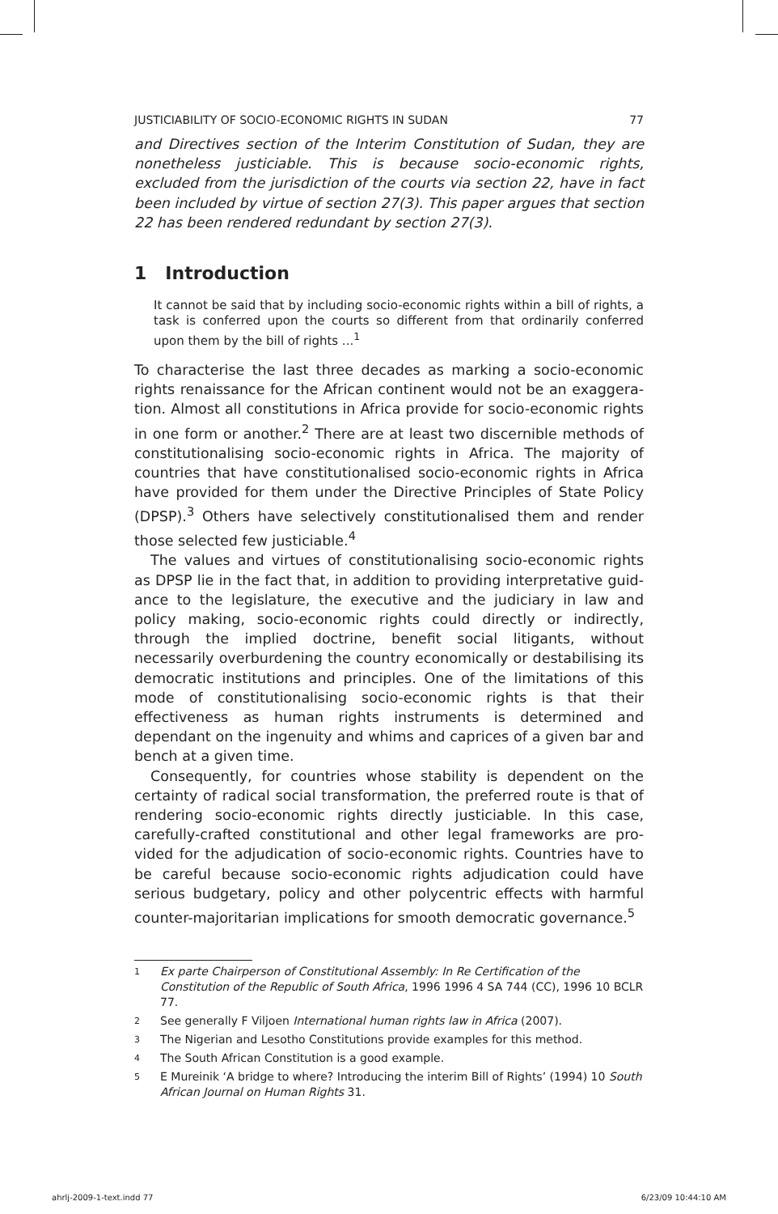JUSTICIABILITY OF SOCIO-ECONOMIC RIGHTS IN SUDAN 77
and Directives section of the Interim Constitution of Sudan, they are none­theless justiciable. This is because socio-economic rights, excluded from the jurisdiction of the courts via section 22, have in fact been included by virtue of section 27(3). This paper argues that section 22 has been rendered redundant by section 27(3).
1 Introduction
It cannot be said that by including socio-economic rights within a bill of rights, a task is conferred upon the courts so different from that ordinarily conferred upon them by the bill of rights ...<sup>1</sup>
To characterise the last three decades as marking a socio-economic rights renaissance for the African continent would not be an exaggera­tion. Almost all constitutions in Africa provide for socio-economic rights in one form or another.<sup>2</sup> There are at least two discernible methods of constitutionalising socio-economic rights in Africa. The majority of countries that have constitutionalised socio-economic rights in Africa have provided for them under the Directive Principles of State Policy (DPSP).<sup>3</sup> Others have selectively constitutionalised them and render those selected few justiciable.<sup>4</sup>
The values and virtues of constitutionalising socio-economic rights as DPSP lie in the fact that, in addition to providing interpretative guid­ance to the legislature, the executive and the judiciary in law and policy making, socio-economic rights could directly or indirectly, through the implied doctrine, benefit social litigants, without necessarily over­burdening the country economically or destabilising its democratic institutions and principles. One of the limitations of this mode of consti­tutionalising socio-economic rights is that their effectiveness as human rights instruments is determined and dependant on the ingenuity and whims and caprices of a given bar and bench at a given time.
Consequently, for countries whose stability is dependent on the certainty of radical social transformation, the preferred route is that of rendering socio-economic rights directly justiciable. In this case, carefully-crafted constitutional and other legal frameworks are pro­vided for the adjudication of socio-economic rights. Countries have to be careful because socio-economic rights adjudication could have serious budgetary, policy and other polycentric effects with harmful counter-majoritarian implications for smooth democratic governance.<sup>5</sup>
1 Ex parte Chairperson of Constitutional Assembly: In Re Certification of the Constitution of the Republic of South Africa, 1996 1996 4 SA 744 (CC), 1996 10 BCLR 77.
2 See generally F Viljoen International human rights law in Africa (2007).
3 The Nigerian and Lesotho Constitutions provide examples for this method.
4 The South African Constitution is a good example.
5 E Mureinik ‘A bridge to where? Introducing the interim Bill of Rights’ (1994) 10 South African Journal on Human Rights 31.
ahrlj-2009-1-text.indd 77 6/23/09 10:44:10 AM